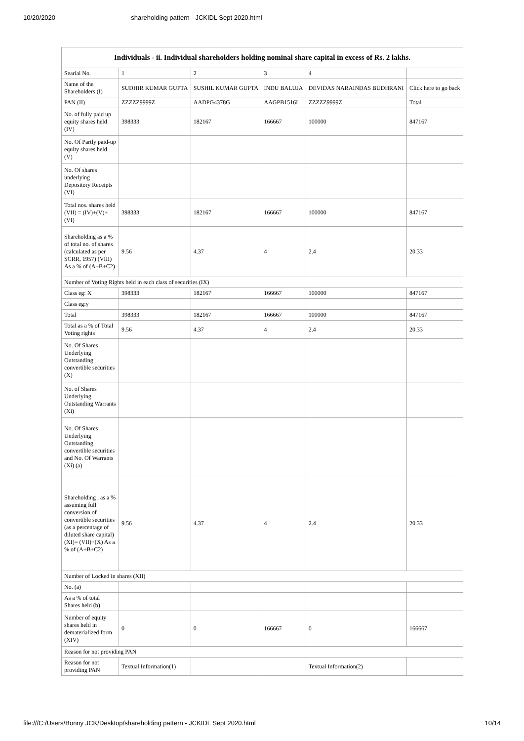10/20/2020 shareholding pattern - JCKIDL Sept 2020.html
| Individuals - ii. Individual shareholders holding nominal share capital in excess of Rs. 2 lakhs. | | | | | |
| --- | --- | --- | --- | --- | --- |
| Searial No. | 1 | 2 | 3 | 4 | |
| Name of the Shareholders (I) | SUDHIR KUMAR GUPTA | SUSHIL KUMAR GUPTA | INDU BALUJA | DEVIDAS NARAINDAS BUDHRANI | Click here to go back |
| PAN (II) | ZZZZZ9999Z | AADPG4378G | AAGPB1516L | ZZZZZ9999Z | Total |
| No. of fully paid up equity shares held (IV) | 398333 | 182167 | 166667 | 100000 | 847167 |
| No. Of Partly paid-up equity shares held (V) | | | | | |
| No. Of shares underlying Depository Receipts (VI) | | | | | |
| Total nos. shares held (VII) = (IV)+(V)+ (VI) | 398333 | 182167 | 166667 | 100000 | 847167 |
| Shareholding as a % of total no. of shares (calculated as per SCRR, 1957) (VIII) As a % of (A+B+C2) | 9.56 | 4.37 | 4 | 2.4 | 20.33 |
| Number of Voting Rights held in each class of securities (IX) | | | | | |
| Class eg: X | 398333 | 182167 | 166667 | 100000 | 847167 |
| Class eg:y | | | | | |
| Total | 398333 | 182167 | 166667 | 100000 | 847167 |
| Total as a % of Total Voting rights | 9.56 | 4.37 | 4 | 2.4 | 20.33 |
| No. Of Shares Underlying Outstanding convertible securities (X) | | | | | |
| No. of Shares Underlying Outstanding Warrants (Xi) | | | | | |
| No. Of Shares Underlying Outstanding convertible securities and No. Of Warrants (Xi) (a) | | | | | |
| Shareholding , as a % assuming full conversion of convertible securities (as a percentage of diluted share capital) (XI)= (VII)+(X) As a % of (A+B+C2) | 9.56 | 4.37 | 4 | 2.4 | 20.33 |
| Number of Locked in shares (XII) | | | | | |
| No. (a) | | | | | |
| As a % of total Shares held (b) | | | | | |
| Number of equity shares held in dematerialized form (XIV) | 0 | 0 | 166667 | 0 | 166667 |
| Reason for not providing PAN | | | | | |
| Reason for not providing PAN | Textual Information(1) | | | Textual Information(2) | |
file:///C:/Users/Bonny JCK/Desktop/shareholding pattern - JCKIDL Sept 2020.html 10/14